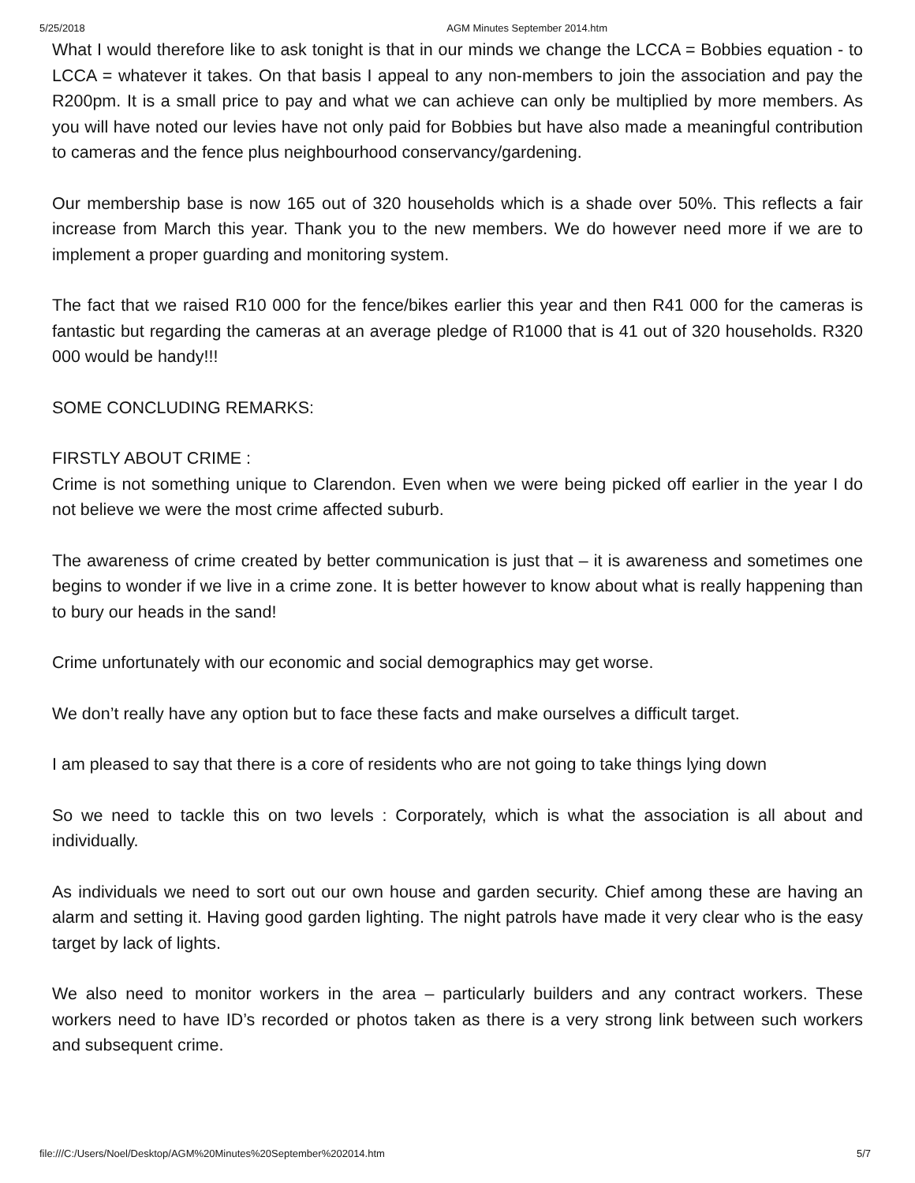5/25/2018 AGM Minutes September 2014.htm
What I would therefore like to ask tonight is that in our minds we change the LCCA = Bobbies equation - to LCCA = whatever it takes. On that basis I appeal to any non-members to join the association and pay the R200pm. It is a small price to pay and what we can achieve can only be multiplied by more members. As you will have noted our levies have not only paid for Bobbies but have also made a meaningful contribution to cameras and the fence plus neighbourhood conservancy/gardening.
Our membership base is now 165 out of 320 households which is a shade over 50%. This reflects a fair increase from March this year. Thank you to the new members. We do however need more if we are to implement a proper guarding and monitoring system.
The fact that we raised R10 000 for the fence/bikes earlier this year and then R41 000 for the cameras is fantastic but regarding the cameras at an average pledge of R1000 that is 41 out of 320 households. R320 000 would be handy!!!
SOME CONCLUDING REMARKS:
FIRSTLY ABOUT CRIME :
Crime is not something unique to Clarendon. Even when we were being picked off earlier in the year I do not believe we were the most crime affected suburb.
The awareness of crime created by better communication is just that – it is awareness and sometimes one begins to wonder if we live in a crime zone. It is better however to know about what is really happening than to bury our heads in the sand!
Crime unfortunately with our economic and social demographics may get worse.
We don’t really have any option but to face these facts and make ourselves a difficult target.
I am pleased to say that there is a core of residents who are not going to take things lying down
So we need to tackle this on two levels : Corporately, which is what the association is all about and individually.
As individuals we need to sort out our own house and garden security. Chief among these are having an alarm and setting it. Having good garden lighting. The night patrols have made it very clear who is the easy target by lack of lights.
We also need to monitor workers in the area – particularly builders and any contract workers. These workers need to have ID’s recorded or photos taken as there is a very strong link between such workers and subsequent crime.
file:///C:/Users/Noel/Desktop/AGM%20Minutes%20September%202014.htm 5/7